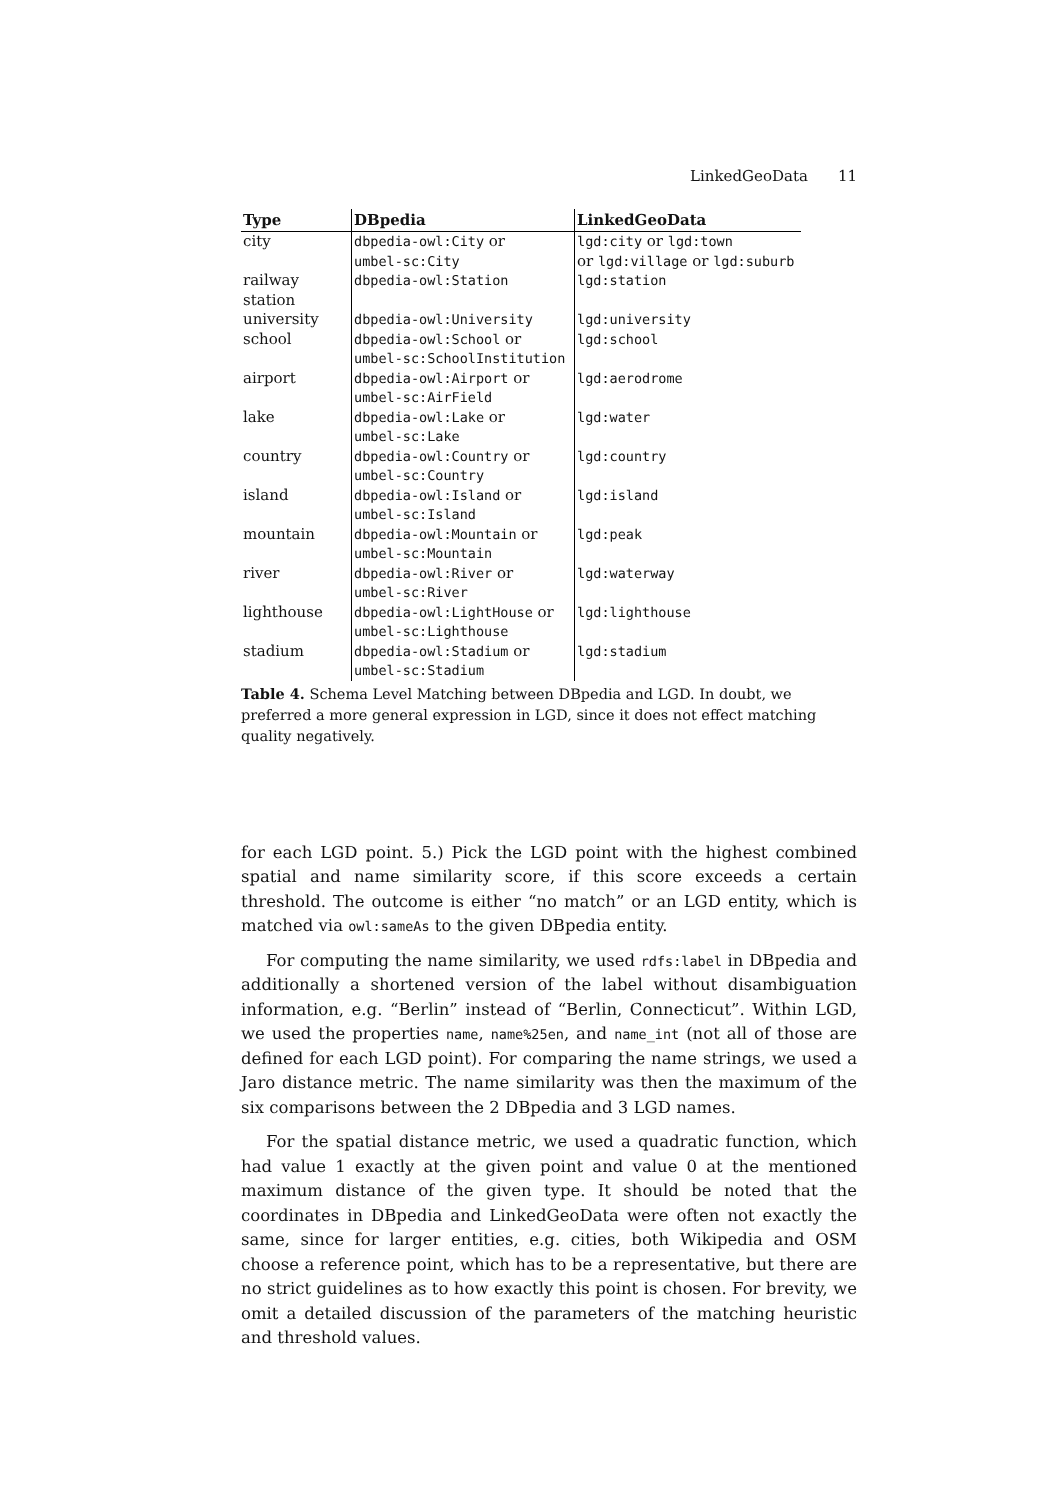LinkedGeoData 11
| Type | DBpedia | LinkedGeoData |
| --- | --- | --- |
| city | dbpedia-owl:City or umbel-sc:City | lgd:city or lgd:town or lgd:village or lgd:suburb |
| railway station | dbpedia-owl:Station | lgd:station |
| university | dbpedia-owl:University | lgd:university |
| school | dbpedia-owl:School or umbel-sc:SchoolInstitution | lgd:school |
| airport | dbpedia-owl:Airport or umbel-sc:AirField | lgd:aerodrome |
| lake | dbpedia-owl:Lake or umbel-sc:Lake | lgd:water |
| country | dbpedia-owl:Country or umbel-sc:Country | lgd:country |
| island | dbpedia-owl:Island or umbel-sc:Island | lgd:island |
| mountain | dbpedia-owl:Mountain or umbel-sc:Mountain | lgd:peak |
| river | dbpedia-owl:River or umbel-sc:River | lgd:waterway |
| lighthouse | dbpedia-owl:LightHouse or umbel-sc:Lighthouse | lgd:lighthouse |
| stadium | dbpedia-owl:Stadium or umbel-sc:Stadium | lgd:stadium |
Table 4. Schema Level Matching between DBpedia and LGD. In doubt, we preferred a more general expression in LGD, since it does not effect matching quality negatively.
for each LGD point. 5.) Pick the LGD point with the highest combined spatial and name similarity score, if this score exceeds a certain threshold. The outcome is either “no match” or an LGD entity, which is matched via owl:sameAs to the given DBpedia entity.
For computing the name similarity, we used rdfs:label in DBpedia and additionally a shortened version of the label without disambiguation information, e.g. “Berlin” instead of “Berlin, Connecticut”. Within LGD, we used the properties name, name%25en, and name_int (not all of those are defined for each LGD point). For comparing the name strings, we used a Jaro distance metric. The name similarity was then the maximum of the six comparisons between the 2 DBpedia and 3 LGD names.
For the spatial distance metric, we used a quadratic function, which had value 1 exactly at the given point and value 0 at the mentioned maximum distance of the given type. It should be noted that the coordinates in DBpedia and LinkedGeoData were often not exactly the same, since for larger entities, e.g. cities, both Wikipedia and OSM choose a reference point, which has to be a representative, but there are no strict guidelines as to how exactly this point is chosen. For brevity, we omit a detailed discussion of the parameters of the matching heuristic and threshold values.